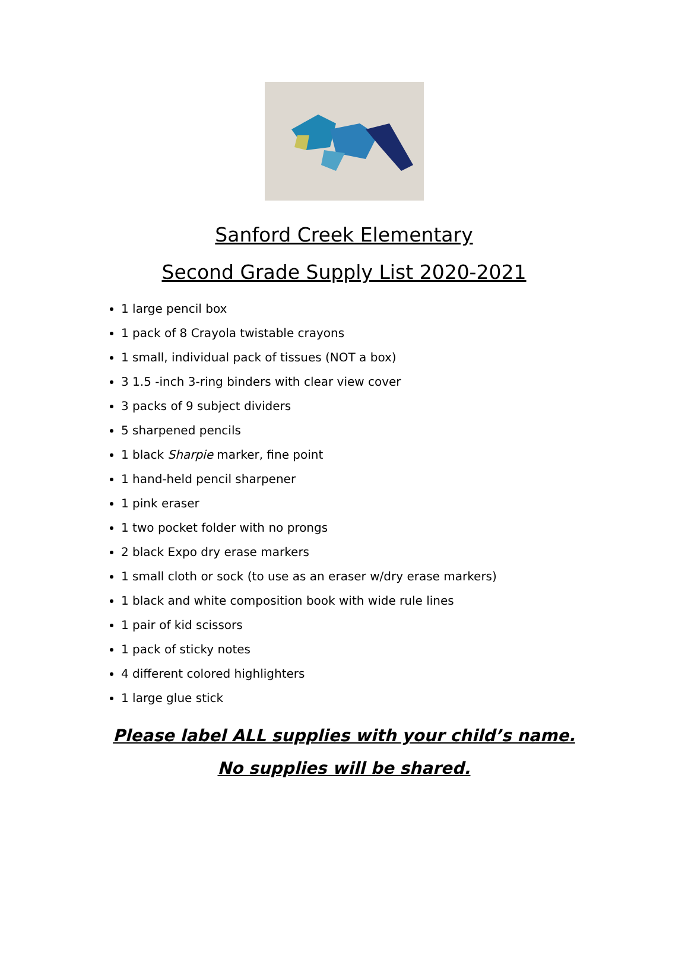Sanford Creek Elementary
Second Grade Supply List 2020-2021
1 large pencil box
1 pack of 8 Crayola twistable crayons
1 small, individual pack of tissues (NOT a box)
3 1.5 -inch 3-ring binders with clear view cover
3 packs of 9 subject dividers
5 sharpened pencils
1 black Sharpie marker, fine point
1 hand-held pencil sharpener
1 pink eraser
1 two pocket folder with no prongs
2 black Expo dry erase markers
1 small cloth or sock (to use as an eraser w/dry erase markers)
1 black and white composition book with wide rule lines
1 pair of kid scissors
1 pack of sticky notes
4 different colored highlighters
1 large glue stick
Please label ALL supplies with your child’s name.
No supplies will be shared.